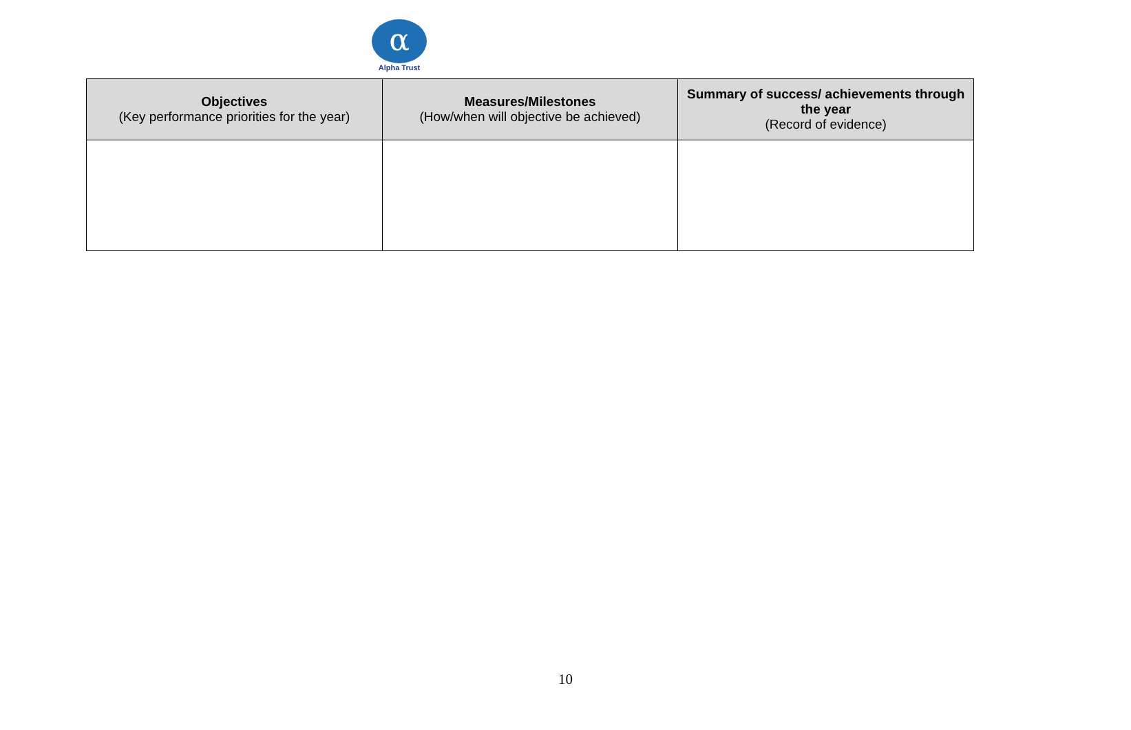α
Alpha Trust
| Objectives (Key performance priorities for the year) | Measures/Milestones (How/when will objective be achieved) | Summary of success/ achievements through the year (Record of evidence) |
| --- | --- | --- |
10